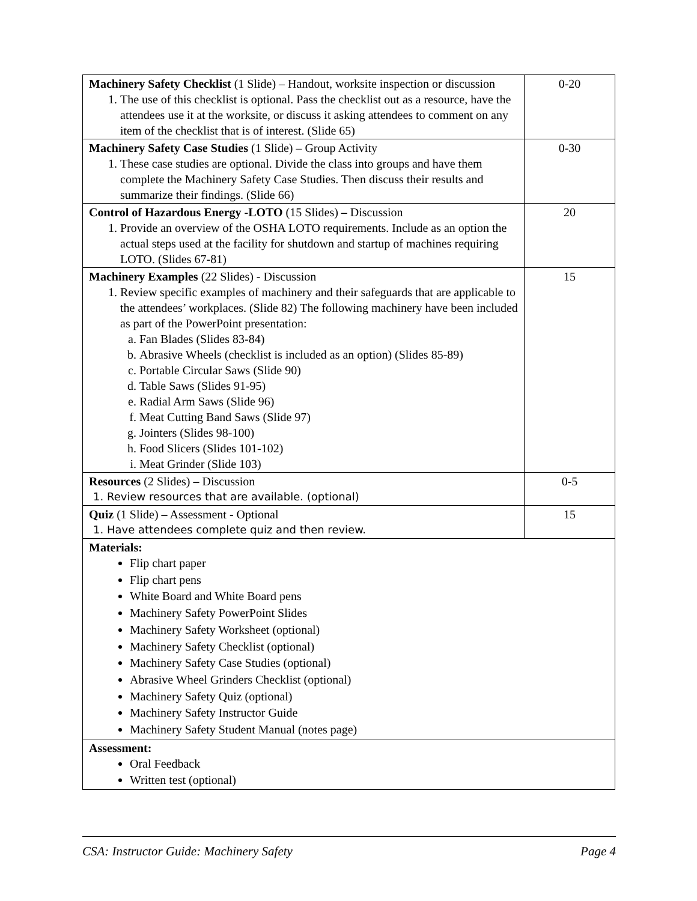| Machinery Safety Checklist (1 Slide) – Handout, worksite inspection or discussion 1. The use of this checklist is optional. Pass the checklist out as a resource, have the attendees use it at the worksite, or discuss it asking attendees to comment on any item of the checklist that is of interest. (Slide 65) | 0-20 |
| Machinery Safety Case Studies (1 Slide) – Group Activity 1. These case studies are optional. Divide the class into groups and have them complete the Machinery Safety Case Studies. Then discuss their results and summarize their findings. (Slide 66) | 0-30 |
| Control of Hazardous Energy -LOTO (15 Slides) – Discussion 1. Provide an overview of the OSHA LOTO requirements. Include as an option the actual steps used at the facility for shutdown and startup of machines requiring LOTO. (Slides 67-81) | 20 |
| Machinery Examples (22 Slides) - Discussion 1. Review specific examples of machinery and their safeguards that are applicable to the attendees’ workplaces. (Slide 82) The following machinery have been included as part of the PowerPoint presentation: a. Fan Blades (Slides 83-84) b. Abrasive Wheels (checklist is included as an option) (Slides 85-89) c. Portable Circular Saws (Slide 90) d. Table Saws (Slides 91-95) e. Radial Arm Saws (Slide 96) f. Meat Cutting Band Saws (Slide 97) g. Jointers (Slides 98-100) h. Food Slicers (Slides 101-102) i. Meat Grinder (Slide 103) | 15 |
| Resources (2 Slides) – Discussion 1. Review resources that are available. (optional) | 0-5 |
| Quiz (1 Slide) – Assessment - Optional 1. Have attendees complete quiz and then review. | 15 |
| Materials: Flip chart paper Flip chart pens White Board and White Board pens Machinery Safety PowerPoint Slides Machinery Safety Worksheet (optional) Machinery Safety Checklist (optional) Machinery Safety Case Studies (optional) Abrasive Wheel Grinders Checklist (optional) Machinery Safety Quiz (optional) Machinery Safety Instructor Guide Machinery Safety Student Manual (notes page) | |
| Assessment: Oral Feedback Written test (optional) | |
CSA: Instructor Guide: Machinery Safety Page 4